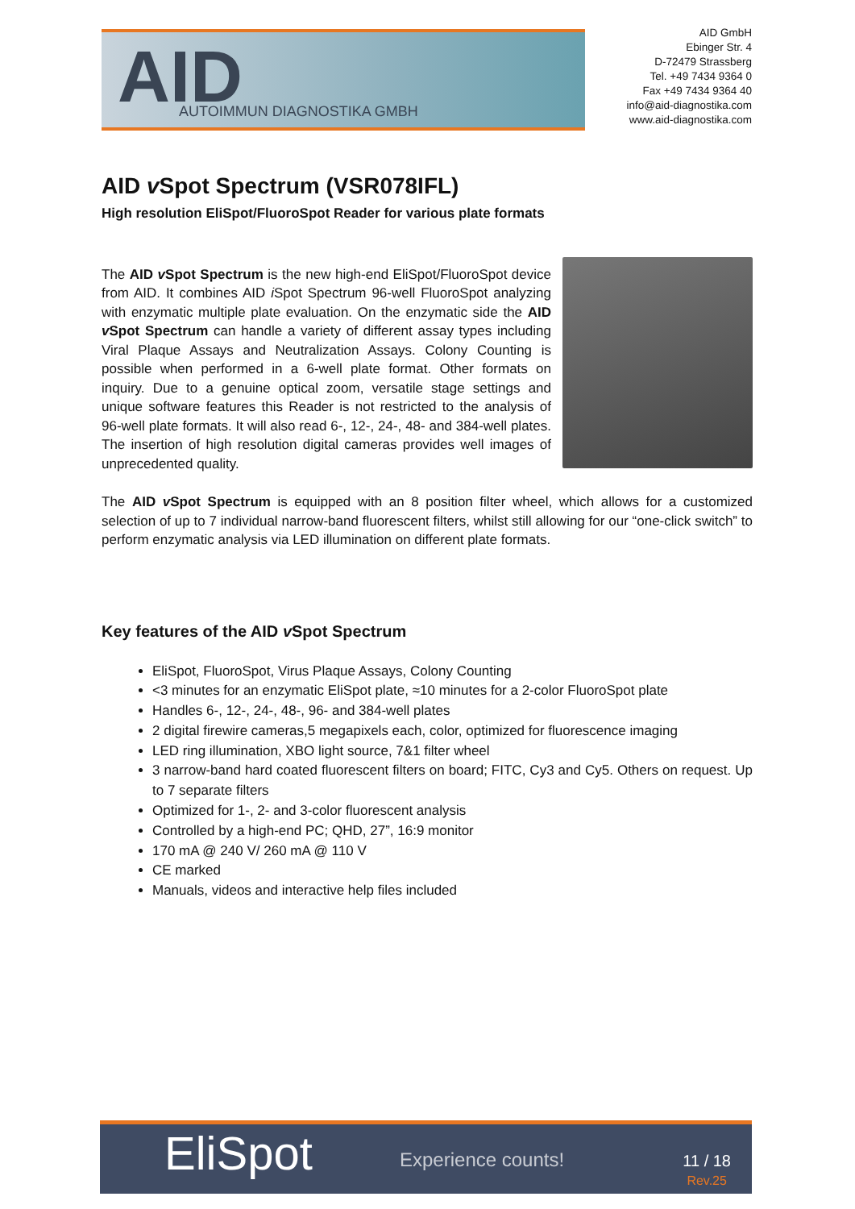AID AUTOIMMUN DIAGNOSTIKA GMBH
AID GmbH
Ebinger Str. 4
D-72479 Strassberg
Tel. +49 7434 9364 0
Fax +49 7434 9364 40
info@aid-diagnostika.com
www.aid-diagnostika.com
AID v Spot Spectrum (VSR078IFL)
High resolution EliSpot/FluoroSpot Reader for various plate formats
The AID v Spot Spectrum is the new high-end EliSpot/FluoroSpot device from AID. It combines AID i Spot Spectrum 96-well FluoroSpot analyzing with enzymatic multiple plate evaluation. On the enzymatic side the AID v Spot Spectrum can handle a variety of different assay types including Viral Plaque Assays and Neutralization Assays. Colony Counting is possible when performed in a 6-well plate format. Other formats on inquiry. Due to a genuine optical zoom, versatile stage settings and unique software features this Reader is not restricted to the analysis of 96-well plate formats. It will also read 6-, 12-, 24-, 48- and 384-well plates. The insertion of high resolution digital cameras provides well images of unprecedented quality.
The AID v Spot Spectrum is equipped with an 8 position filter wheel, which allows for a customized selection of up to 7 individual narrow-band fluorescent filters, whilst still allowing for our “one-click switch” to perform enzymatic analysis via LED illumination on different plate formats.
Key features of the AID v Spot Spectrum
EliSpot, FluoroSpot, Virus Plaque Assays, Colony Counting
<3 minutes for an enzymatic EliSpot plate, ≈10 minutes for a 2-color FluoroSpot plate
Handles 6-, 12-, 24-, 48-, 96- and 384-well plates
2 digital firewire cameras,5 megapixels each, color, optimized for fluorescence imaging
LED ring illumination, XBO light source, 7&1 filter wheel
3 narrow-band hard coated fluorescent filters on board; FITC, Cy3 and Cy5. Others on request. Up to 7 separate filters
Optimized for 1-, 2- and 3-color fluorescent analysis
Controlled by a high-end PC; QHD, 27”, 16:9 monitor
170 mA @ 240 V/ 260 mA @ 110 V
CE marked
Manuals, videos and interactive help files included
EliSpot Experience counts!
11 / 18
Rev.25